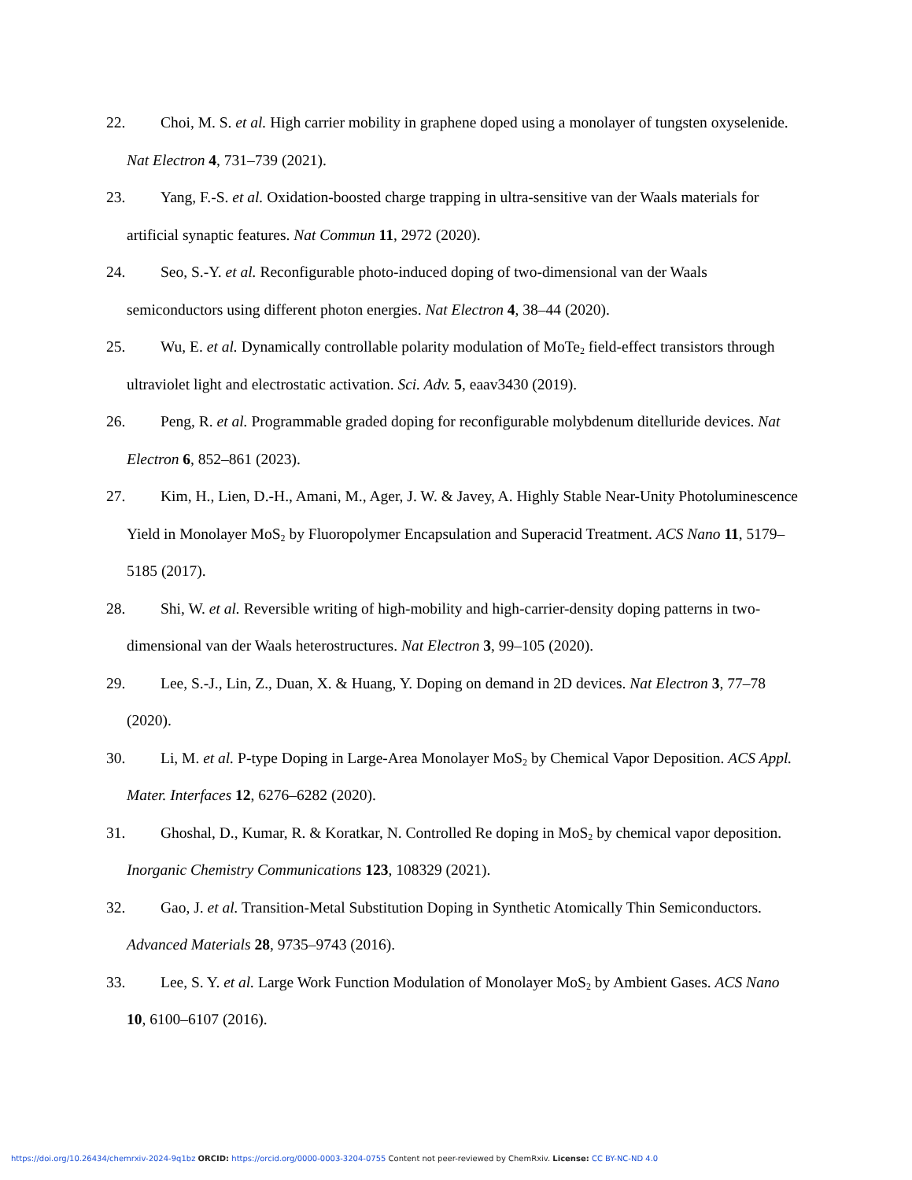22. Choi, M. S. et al. High carrier mobility in graphene doped using a monolayer of tungsten oxyselenide. Nat Electron 4, 731–739 (2021).
23. Yang, F.-S. et al. Oxidation-boosted charge trapping in ultra-sensitive van der Waals materials for artificial synaptic features. Nat Commun 11, 2972 (2020).
24. Seo, S.-Y. et al. Reconfigurable photo-induced doping of two-dimensional van der Waals semiconductors using different photon energies. Nat Electron 4, 38–44 (2020).
25. Wu, E. et al. Dynamically controllable polarity modulation of MoTe<sub>2</sub> field-effect transistors through ultraviolet light and electrostatic activation. Sci. Adv. 5, eaav3430 (2019).
26. Peng, R. et al. Programmable graded doping for reconfigurable molybdenum ditelluride devices. Nat Electron 6, 852–861 (2023).
27. Kim, H., Lien, D.-H., Amani, M., Ager, J. W. & Javey, A. Highly Stable Near-Unity Photoluminescence Yield in Monolayer MoS<sub>2</sub> by Fluoropolymer Encapsulation and Superacid Treatment. ACS Nano 11, 5179–5185 (2017).
28. Shi, W. et al. Reversible writing of high-mobility and high-carrier-density doping patterns in two-dimensional van der Waals heterostructures. Nat Electron 3, 99–105 (2020).
29. Lee, S.-J., Lin, Z., Duan, X. & Huang, Y. Doping on demand in 2D devices. Nat Electron 3, 77–78 (2020).
30. Li, M. et al. P-type Doping in Large-Area Monolayer MoS<sub>2</sub> by Chemical Vapor Deposition. ACS Appl. Mater. Interfaces 12, 6276–6282 (2020).
31. Ghoshal, D., Kumar, R. & Koratkar, N. Controlled Re doping in MoS<sub>2</sub> by chemical vapor deposition. Inorganic Chemistry Communications 123, 108329 (2021).
32. Gao, J. et al. Transition-Metal Substitution Doping in Synthetic Atomically Thin Semiconductors. Advanced Materials 28, 9735–9743 (2016).
33. Lee, S. Y. et al. Large Work Function Modulation of Monolayer MoS<sub>2</sub> by Ambient Gases. ACS Nano 10, 6100–6107 (2016).
https://doi.org/10.26434/chemrxiv-2024-9q1bz ORCID: https://orcid.org/0000-0003-3204-0755 Content not peer-reviewed by ChemRxiv. License: CC BY-NC-ND 4.0